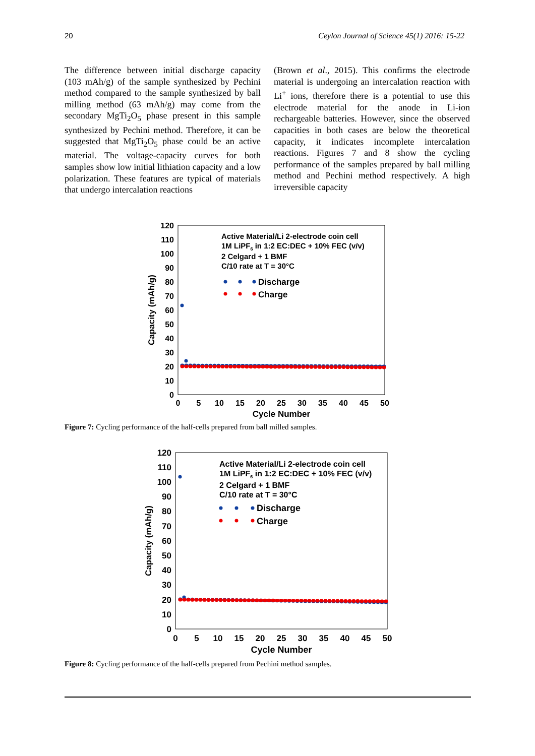20 Ceylon Journal of Science 45(1) 2016: 15-22
The difference between initial discharge capacity (103 mAh/g) of the sample synthesized by Pechini method compared to the sample synthesized by ball milling method (63 mAh/g) may come from the secondary MgTi<sub>2</sub>O<sub>5</sub> phase present in this sample synthesized by Pechini method. Therefore, it can be suggested that MgTi<sub>2</sub>O<sub>5</sub> phase could be an active material. The voltage-capacity curves for both samples show low initial lithiation capacity and a low polarization. These features are typical of materials that undergo intercalation reactions
(Brown et al., 2015). This confirms the electrode material is undergoing an intercalation reaction with Li<sup>+</sup> ions, therefore there is a potential to use this electrode material for the anode in Li-ion rechargeable batteries. However, since the observed capacities in both cases are below the theoretical capacity, it indicates incomplete intercalation reactions. Figures 7 and 8 show the cycling performance of the samples prepared by ball milling method and Pechini method respectively. A high irreversible capacity
120
110
100
90
80
70
60
50
40
30
20
10
0
0
5
10
15
20
25
30
35
40
45
50
Cycle Number
Capacity (mAh/g)
Active Material/Li 2-electrode coin cell
1M LiPF6 in 1:2 EC:DEC + 10% FEC (v/v)
2 Celgard + 1 BMF
C/10 rate at T = 30°C
Discharge
Charge
Figure 7: Cycling performance of the half-cells prepared from ball milled samples.
120
110
100
90
80
70
60
50
40
30
20
10
0
0
5
10
15
20
25
30
35
40
45
50
Cycle Number
Capacity (mAh/g)
Active Material/Li 2-electrode coin cell
1M LiPF6 in 1:2 EC:DEC + 10% FEC (v/v)
2 Celgard + 1 BMF
C/10 rate at T = 30°C
Discharge
Charge
Figure 8: Cycling performance of the half-cells prepared from Pechini method samples.